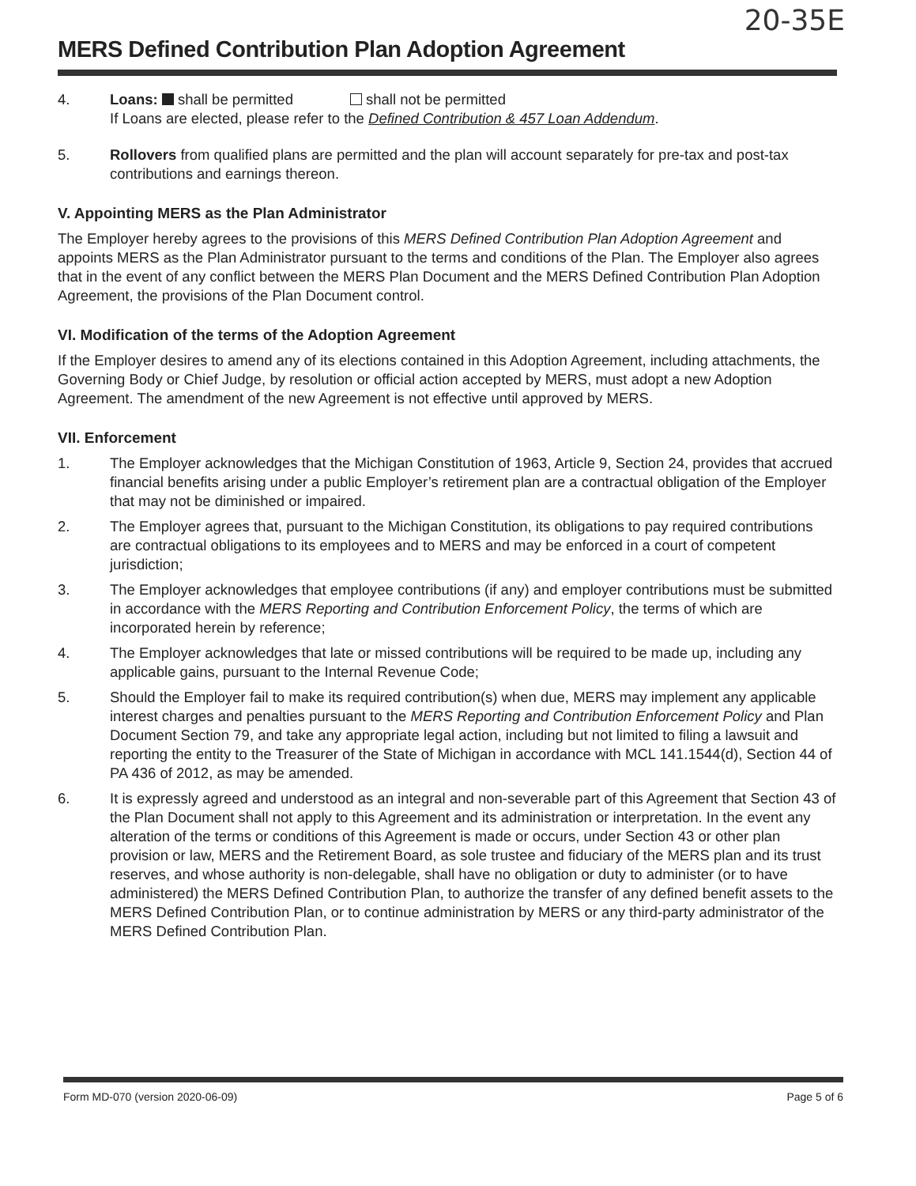20-35E
MERS Defined Contribution Plan Adoption Agreement
4. Loans: shall be permitted shall not be permitted
If Loans are elected, please refer to the Defined Contribution & 457 Loan Addendum.
5. Rollovers from qualified plans are permitted and the plan will account separately for pre-tax and post-tax contributions and earnings thereon.
V. Appointing MERS as the Plan Administrator
The Employer hereby agrees to the provisions of this MERS Defined Contribution Plan Adoption Agreement and appoints MERS as the Plan Administrator pursuant to the terms and conditions of the Plan. The Employer also agrees that in the event of any conflict between the MERS Plan Document and the MERS Defined Contribution Plan Adoption Agreement, the provisions of the Plan Document control.
VI. Modification of the terms of the Adoption Agreement
If the Employer desires to amend any of its elections contained in this Adoption Agreement, including attachments, the Governing Body or Chief Judge, by resolution or official action accepted by MERS, must adopt a new Adoption Agreement. The amendment of the new Agreement is not effective until approved by MERS.
VII. Enforcement
1. The Employer acknowledges that the Michigan Constitution of 1963, Article 9, Section 24, provides that accrued financial benefits arising under a public Employer’s retirement plan are a contractual obligation of the Employer that may not be diminished or impaired.
2. The Employer agrees that, pursuant to the Michigan Constitution, its obligations to pay required contributions are contractual obligations to its employees and to MERS and may be enforced in a court of competent jurisdiction;
3. The Employer acknowledges that employee contributions (if any) and employer contributions must be submitted in accordance with the MERS Reporting and Contribution Enforcement Policy, the terms of which are incorporated herein by reference;
4. The Employer acknowledges that late or missed contributions will be required to be made up, including any applicable gains, pursuant to the Internal Revenue Code;
5. Should the Employer fail to make its required contribution(s) when due, MERS may implement any applicable interest charges and penalties pursuant to the MERS Reporting and Contribution Enforcement Policy and Plan Document Section 79, and take any appropriate legal action, including but not limited to filing a lawsuit and reporting the entity to the Treasurer of the State of Michigan in accordance with MCL 141.1544(d), Section 44 of PA 436 of 2012, as may be amended.
6. It is expressly agreed and understood as an integral and non-severable part of this Agreement that Section 43 of the Plan Document shall not apply to this Agreement and its administration or interpretation. In the event any alteration of the terms or conditions of this Agreement is made or occurs, under Section 43 or other plan provision or law, MERS and the Retirement Board, as sole trustee and fiduciary of the MERS plan and its trust reserves, and whose authority is non-delegable, shall have no obligation or duty to administer (or to have administered) the MERS Defined Contribution Plan, to authorize the transfer of any defined benefit assets to the MERS Defined Contribution Plan, or to continue administration by MERS or any third-party administrator of the MERS Defined Contribution Plan.
Form MD-070 (version 2020-06-09) Page 5 of 6